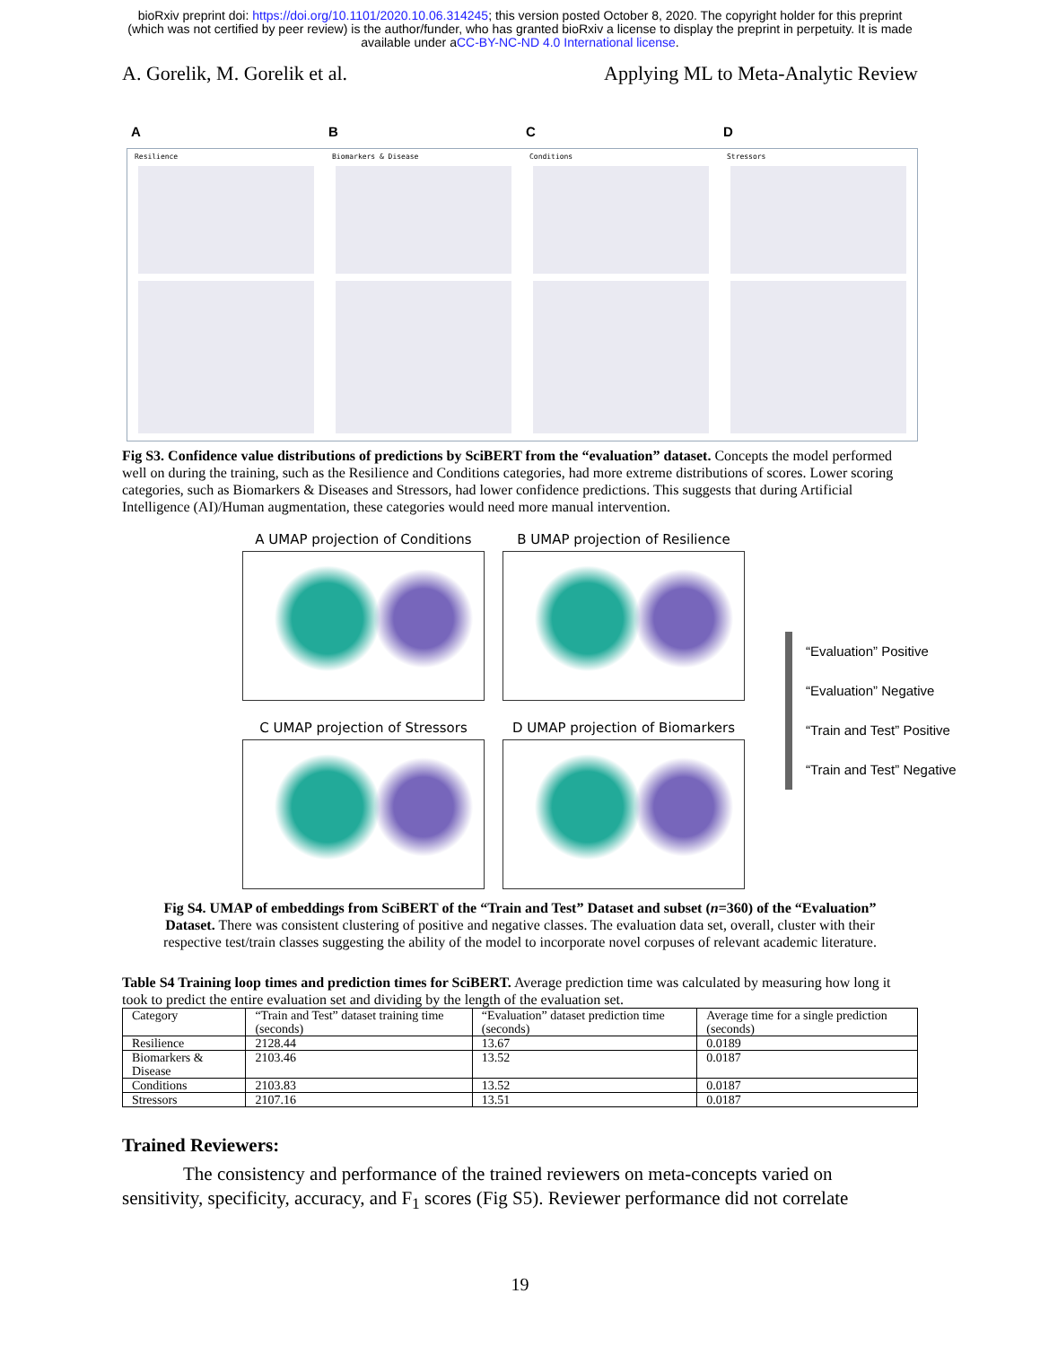bioRxiv preprint doi: https://doi.org/10.1101/2020.10.06.314245; this version posted October 8, 2020. The copyright holder for this preprint
(which was not certified by peer review) is the author/funder, who has granted bioRxiv a license to display the preprint in perpetuity. It is made
available under aCC-BY-NC-ND 4.0 International license.
A. Gorelik, M. Gorelik et al. Applying ML to Meta-Analytic Review
A
Resilience
B
Biomarkers & Disease
C
Conditions
D
Stressors
Fig S3. Confidence value distributions of predictions by SciBERT from the “evaluation” dataset. Concepts the model performed well on during the training, such as the Resilience and Conditions categories, had more extreme distributions of scores. Lower scoring categories, such as Biomarkers & Diseases and Stressors, had lower confidence predictions. This suggests that during Artificial Intelligence (AI)/Human augmentation, these categories would need more manual intervention.
A UMAP projection of Conditions
B UMAP projection of Resilience
C UMAP projection of Stressors
D UMAP projection of Biomarkers
“Evaluation” Positive
“Evaluation” Negative
“Train and Test” Positive
“Train and Test” Negative
Fig S4. UMAP of embeddings from SciBERT of the “Train and Test” Dataset and subset (n=360) of the “Evaluation” Dataset. There was consistent clustering of positive and negative classes. The evaluation data set, overall, cluster with their respective test/train classes suggesting the ability of the model to incorporate novel corpuses of relevant academic literature.
Table S4 Training loop times and prediction times for SciBERT. Average prediction time was calculated by measuring how long it took to predict the entire evaluation set and dividing by the length of the evaluation set.
| Category | “Train and Test” dataset training time (seconds) | “Evaluation” dataset prediction time (seconds) | Average time for a single prediction (seconds) |
| --- | --- | --- | --- |
| Resilience | 2128.44 | 13.67 | 0.0189 |
| Biomarkers & Disease | 2103.46 | 13.52 | 0.0187 |
| Conditions | 2103.83 | 13.52 | 0.0187 |
| Stressors | 2107.16 | 13.51 | 0.0187 |
Trained Reviewers:
The consistency and performance of the trained reviewers on meta-concepts varied on sensitivity, specificity, accuracy, and F<sub>1</sub> scores (Fig S5). Reviewer performance did not correlate
19